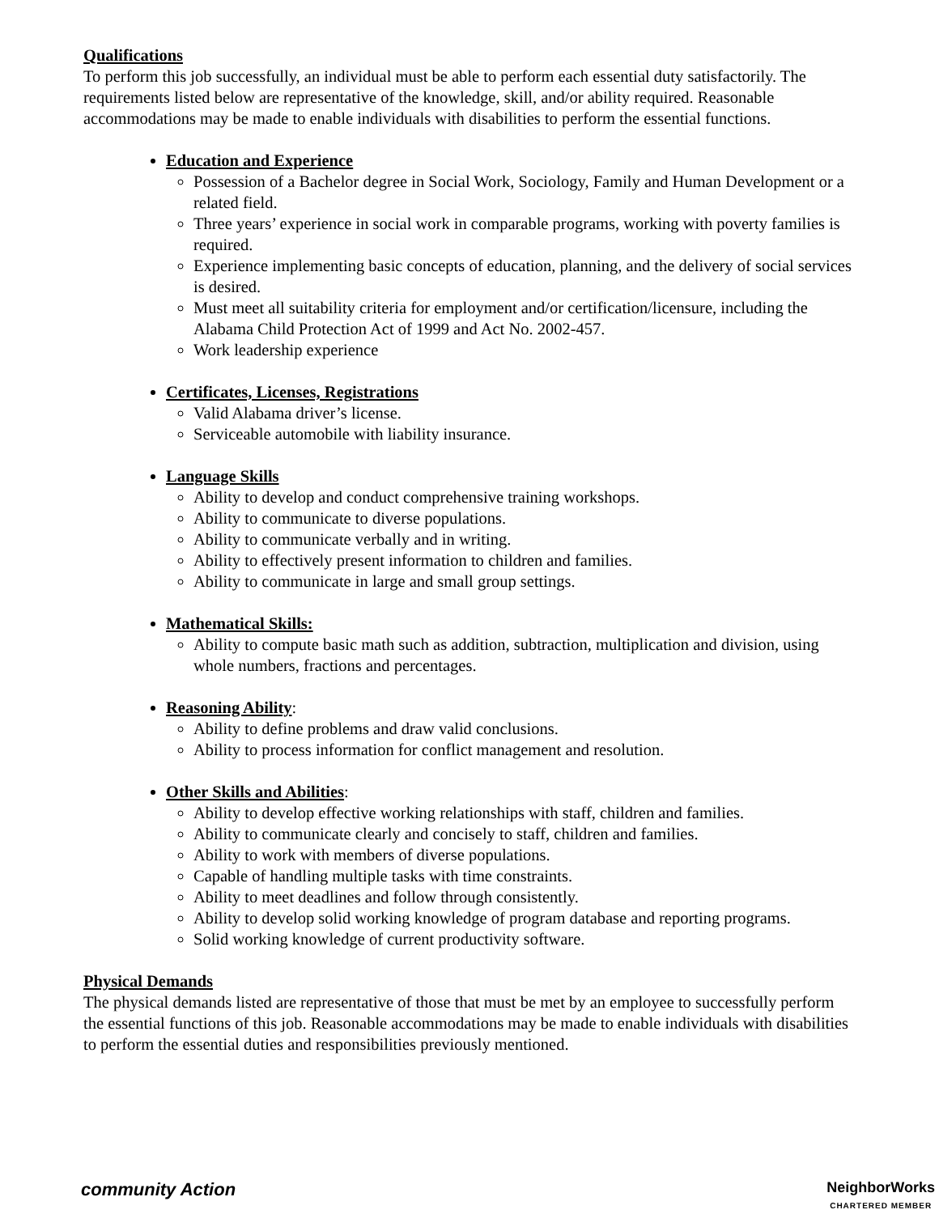Qualifications
To perform this job successfully, an individual must be able to perform each essential duty satisfactorily. The requirements listed below are representative of the knowledge, skill, and/or ability required. Reasonable accommodations may be made to enable individuals with disabilities to perform the essential functions.
Education and Experience
Possession of a Bachelor degree in Social Work, Sociology, Family and Human Development or a related field.
Three years’ experience in social work in comparable programs, working with poverty families is required.
Experience implementing basic concepts of education, planning, and the delivery of social services is desired.
Must meet all suitability criteria for employment and/or certification/licensure, including the Alabama Child Protection Act of 1999 and Act No. 2002-457.
Work leadership experience
Certificates, Licenses, Registrations
Valid Alabama driver’s license.
Serviceable automobile with liability insurance.
Language Skills
Ability to develop and conduct comprehensive training workshops.
Ability to communicate to diverse populations.
Ability to communicate verbally and in writing.
Ability to effectively present information to children and families.
Ability to communicate in large and small group settings.
Mathematical Skills:
Ability to compute basic math such as addition, subtraction, multiplication and division, using whole numbers, fractions and percentages.
Reasoning Ability:
Ability to define problems and draw valid conclusions.
Ability to process information for conflict management and resolution.
Other Skills and Abilities:
Ability to develop effective working relationships with staff, children and families.
Ability to communicate clearly and concisely to staff, children and families.
Ability to work with members of diverse populations.
Capable of handling multiple tasks with time constraints.
Ability to meet deadlines and follow through consistently.
Ability to develop solid working knowledge of program database and reporting programs.
Solid working knowledge of current productivity software.
Physical Demands
The physical demands listed are representative of those that must be met by an employee to successfully perform the essential functions of this job. Reasonable accommodations may be made to enable individuals with disabilities to perform the essential duties and responsibilities previously mentioned.
community Action
NeighborWorks
CHARTERED MEMBER